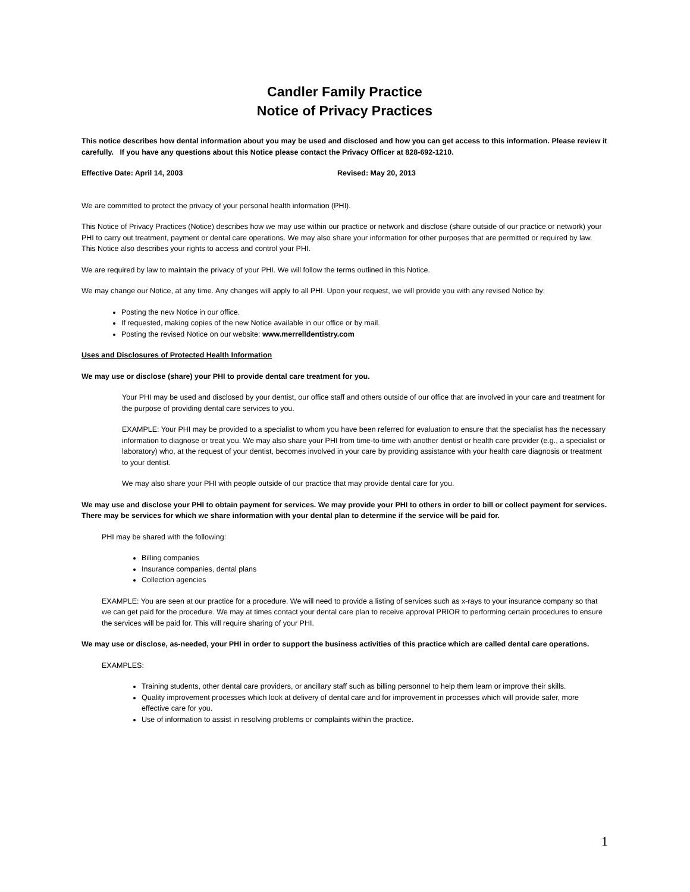Candler Family Practice
Notice of Privacy Practices
This notice describes how dental information about you may be used and disclosed and how you can get access to this information. Please review it carefully. If you have any questions about this Notice please contact the Privacy Officer at 828-692-1210.
Effective Date: April 14, 2003 Revised: May 20, 2013
We are committed to protect the privacy of your personal health information (PHI).
This Notice of Privacy Practices (Notice) describes how we may use within our practice or network and disclose (share outside of our practice or network) your PHI to carry out treatment, payment or dental care operations. We may also share your information for other purposes that are permitted or required by law. This Notice also describes your rights to access and control your PHI.
We are required by law to maintain the privacy of your PHI. We will follow the terms outlined in this Notice.
We may change our Notice, at any time. Any changes will apply to all PHI. Upon your request, we will provide you with any revised Notice by:
Posting the new Notice in our office.
If requested, making copies of the new Notice available in our office or by mail.
Posting the revised Notice on our website: www.merrelldentistry.com
Uses and Disclosures of Protected Health Information
We may use or disclose (share) your PHI to provide dental care treatment for you.
Your PHI may be used and disclosed by your dentist, our office staff and others outside of our office that are involved in your care and treatment for the purpose of providing dental care services to you.
EXAMPLE: Your PHI may be provided to a specialist to whom you have been referred for evaluation to ensure that the specialist has the necessary information to diagnose or treat you. We may also share your PHI from time-to-time with another dentist or health care provider (e.g., a specialist or laboratory) who, at the request of your dentist, becomes involved in your care by providing assistance with your health care diagnosis or treatment to your dentist.
We may also share your PHI with people outside of our practice that may provide dental care for you.
We may use and disclose your PHI to obtain payment for services. We may provide your PHI to others in order to bill or collect payment for services. There may be services for which we share information with your dental plan to determine if the service will be paid for.
PHI may be shared with the following:
Billing companies
Insurance companies, dental plans
Collection agencies
EXAMPLE: You are seen at our practice for a procedure. We will need to provide a listing of services such as x-rays to your insurance company so that we can get paid for the procedure. We may at times contact your dental care plan to receive approval PRIOR to performing certain procedures to ensure the services will be paid for. This will require sharing of your PHI.
We may use or disclose, as-needed, your PHI in order to support the business activities of this practice which are called dental care operations.
EXAMPLES:
Training students, other dental care providers, or ancillary staff such as billing personnel to help them learn or improve their skills.
Quality improvement processes which look at delivery of dental care and for improvement in processes which will provide safer, more effective care for you.
Use of information to assist in resolving problems or complaints within the practice.
1